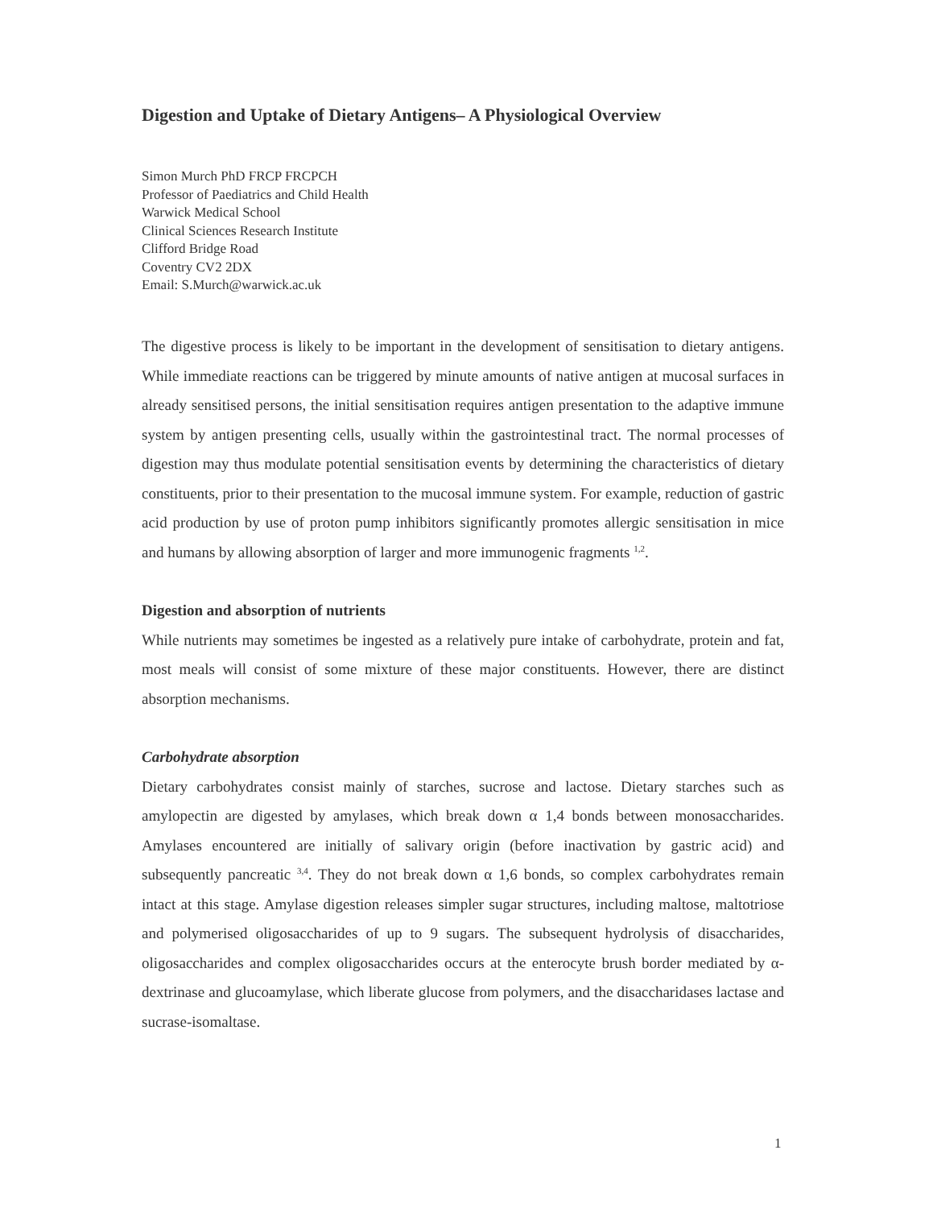Digestion and Uptake of Dietary Antigens– A Physiological Overview
Simon Murch PhD FRCP FRCPCH
Professor of Paediatrics and Child Health
Warwick Medical School
Clinical Sciences Research Institute
Clifford Bridge Road
Coventry CV2 2DX
Email: S.Murch@warwick.ac.uk
The digestive process is likely to be important in the development of sensitisation to dietary antigens. While immediate reactions can be triggered by minute amounts of native antigen at mucosal surfaces in already sensitised persons, the initial sensitisation requires antigen presentation to the adaptive immune system by antigen presenting cells, usually within the gastrointestinal tract. The normal processes of digestion may thus modulate potential sensitisation events by determining the characteristics of dietary constituents, prior to their presentation to the mucosal immune system. For example, reduction of gastric acid production by use of proton pump inhibitors significantly promotes allergic sensitisation in mice and humans by allowing absorption of larger and more immunogenic fragments <sup>1,2</sup>.
Digestion and absorption of nutrients
While nutrients may sometimes be ingested as a relatively pure intake of carbohydrate, protein and fat, most meals will consist of some mixture of these major constituents. However, there are distinct absorption mechanisms.
Carbohydrate absorption
Dietary carbohydrates consist mainly of starches, sucrose and lactose. Dietary starches such as amylopectin are digested by amylases, which break down α 1,4 bonds between monosaccharides. Amylases encountered are initially of salivary origin (before inactivation by gastric acid) and subsequently pancreatic <sup>3,4</sup>. They do not break down α 1,6 bonds, so complex carbohydrates remain intact at this stage. Amylase digestion releases simpler sugar structures, including maltose, maltotriose and polymerised oligosaccharides of up to 9 sugars. The subsequent hydrolysis of disaccharides, oligosaccharides and complex oligosaccharides occurs at the enterocyte brush border mediated by α-dextrinase and glucoamylase, which liberate glucose from polymers, and the disaccharidases lactase and sucrase-isomaltase.
1